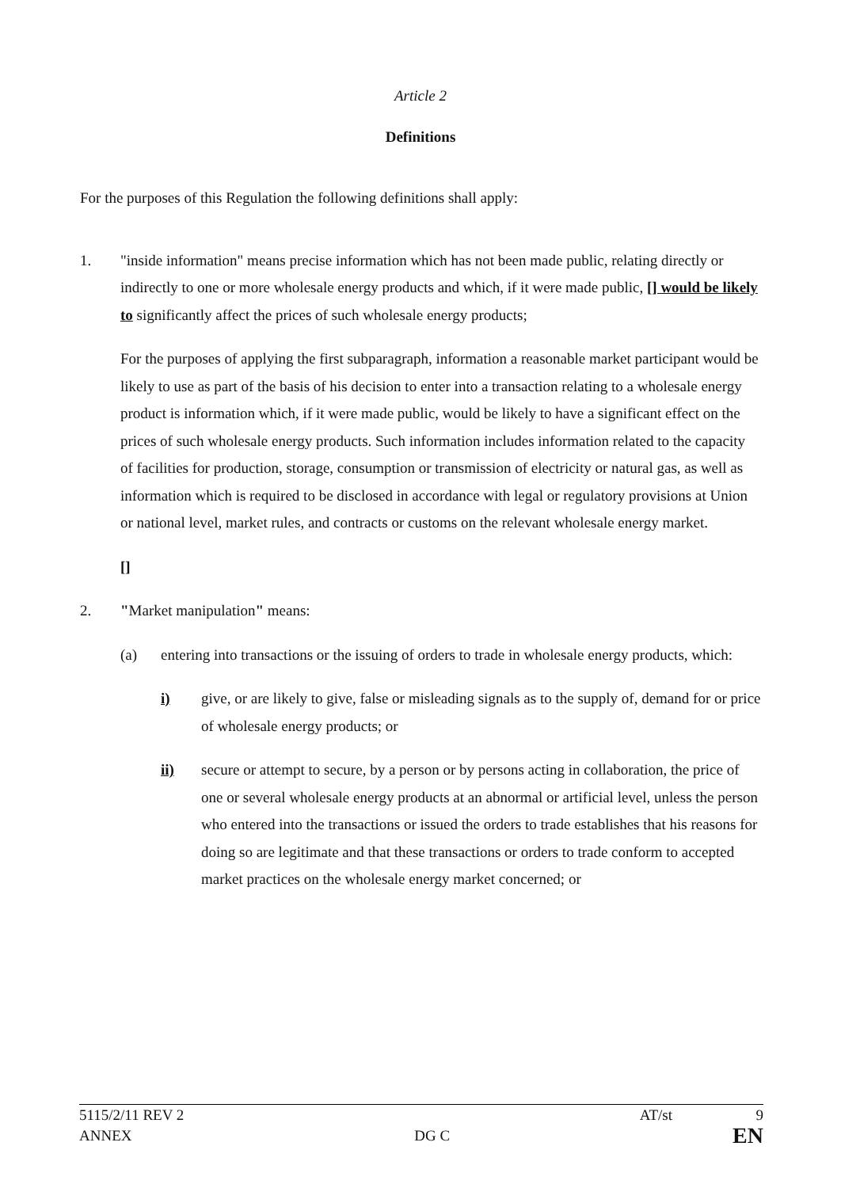Article 2
Definitions
For the purposes of this Regulation the following definitions shall apply:
1. "inside information" means precise information which has not been made public, relating directly or indirectly to one or more wholesale energy products and which, if it were made public, [] would be likely to significantly affect the prices of such wholesale energy products;
For the purposes of applying the first subparagraph, information a reasonable market participant would be likely to use as part of the basis of his decision to enter into a transaction relating to a wholesale energy product is information which, if it were made public, would be likely to have a significant effect on the prices of such wholesale energy products. Such information includes information related to the capacity of facilities for production, storage, consumption or transmission of electricity or natural gas, as well as information which is required to be disclosed in accordance with legal or regulatory provisions at Union or national level, market rules, and contracts or customs on the relevant wholesale energy market.
[]
2. "Market manipulation" means:
(a) entering into transactions or the issuing of orders to trade in wholesale energy products, which:
i) give, or are likely to give, false or misleading signals as to the supply of, demand for or price of wholesale energy products; or
ii) secure or attempt to secure, by a person or by persons acting in collaboration, the price of one or several wholesale energy products at an abnormal or artificial level, unless the person who entered into the transactions or issued the orders to trade establishes that his reasons for doing so are legitimate and that these transactions or orders to trade conform to accepted market practices on the wholesale energy market concerned; or
5115/2/11 REV 2 AT/st 9
ANNEX DG C EN